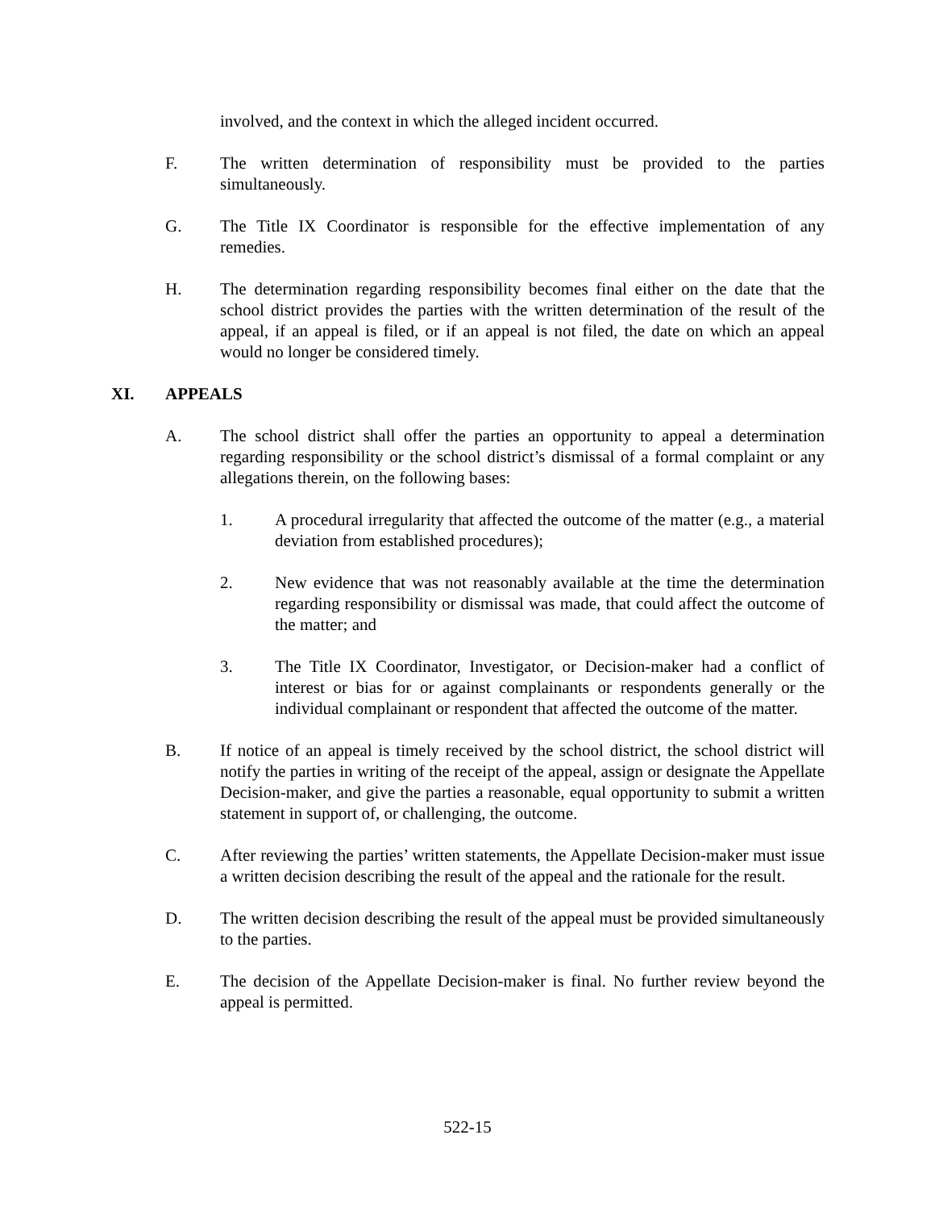involved, and the context in which the alleged incident occurred.
F. The written determination of responsibility must be provided to the parties simultaneously.
G. The Title IX Coordinator is responsible for the effective implementation of any remedies.
H. The determination regarding responsibility becomes final either on the date that the school district provides the parties with the written determination of the result of the appeal, if an appeal is filed, or if an appeal is not filed, the date on which an appeal would no longer be considered timely.
XI. APPEALS
A. The school district shall offer the parties an opportunity to appeal a determination regarding responsibility or the school district’s dismissal of a formal complaint or any allegations therein, on the following bases:
1. A procedural irregularity that affected the outcome of the matter (e.g., a material deviation from established procedures);
2. New evidence that was not reasonably available at the time the determination regarding responsibility or dismissal was made, that could affect the outcome of the matter; and
3. The Title IX Coordinator, Investigator, or Decision-maker had a conflict of interest or bias for or against complainants or respondents generally or the individual complainant or respondent that affected the outcome of the matter.
B. If notice of an appeal is timely received by the school district, the school district will notify the parties in writing of the receipt of the appeal, assign or designate the Appellate Decision-maker, and give the parties a reasonable, equal opportunity to submit a written statement in support of, or challenging, the outcome.
C. After reviewing the parties’ written statements, the Appellate Decision-maker must issue a written decision describing the result of the appeal and the rationale for the result.
D. The written decision describing the result of the appeal must be provided simultaneously to the parties.
E. The decision of the Appellate Decision-maker is final. No further review beyond the appeal is permitted.
522-15